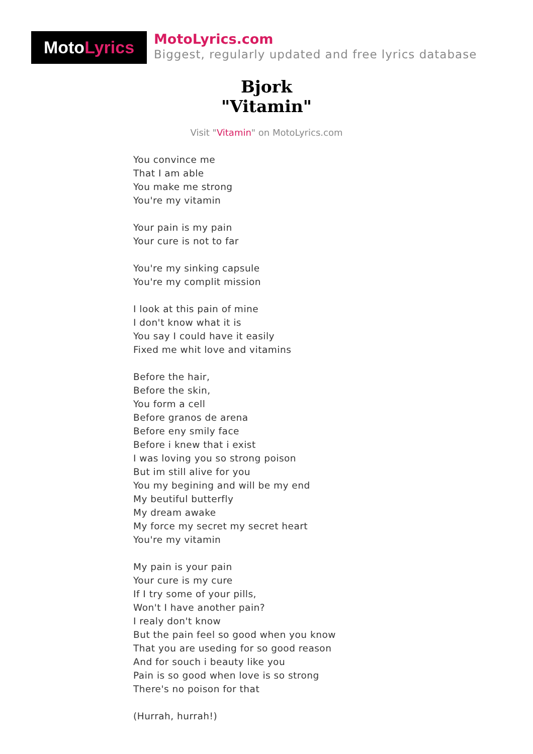Moto Lyrics
MotoLyrics.com
Biggest, regularly updated and free lyrics database
Bjork
"Vitamin"
Visit "Vitamin" on MotoLyrics.com
You convince me
That I am able
You make me strong
You're my vitamin
Your pain is my pain
Your cure is not to far
You're my sinking capsule
You're my complit mission
I look at this pain of mine
I don't know what it is
You say I could have it easily
Fixed me whit love and vitamins
Before the hair,
Before the skin,
You form a cell
Before granos de arena
Before eny smily face
Before i knew that i exist
I was loving you so strong poison
But im still alive for you
You my begining and will be my end
My beutiful butterfly
My dream awake
My force my secret my secret heart
You're my vitamin
My pain is your pain
Your cure is my cure
If I try some of your pills,
Won't I have another pain?
I realy don't know
But the pain feel so good when you know
That you are useding for so good reason
And for souch i beauty like you
Pain is so good when love is so strong
There's no poison for that
(Hurrah, hurrah!)